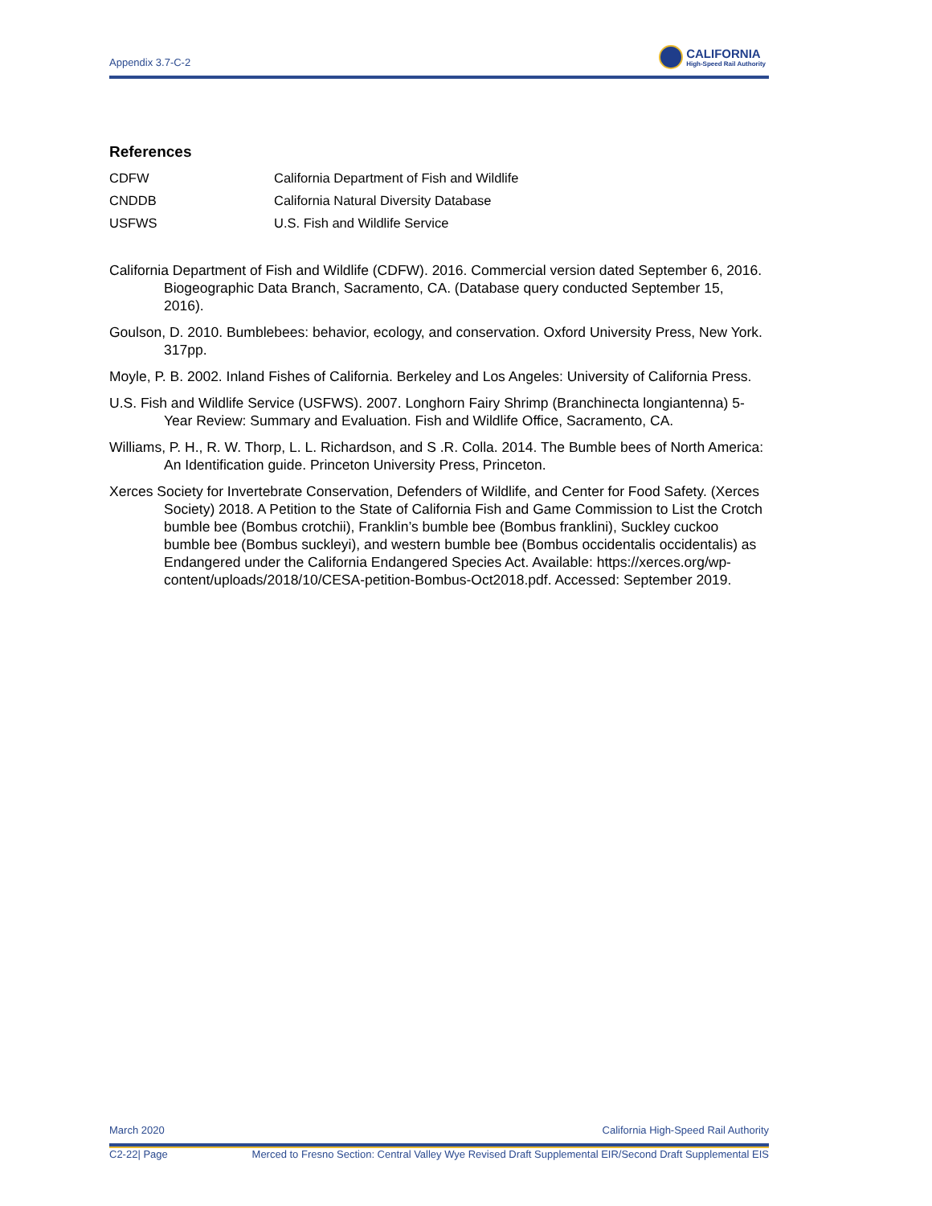Appendix 3.7-C-2
CALIFORNIA
High-Speed Rail Authority
References
CDFW California Department of Fish and Wildlife
CNDDB California Natural Diversity Database
USFWS U.S. Fish and Wildlife Service
California Department of Fish and Wildlife (CDFW). 2016. Commercial version dated September 6, 2016. Biogeographic Data Branch, Sacramento, CA. (Database query conducted September 15, 2016).
Goulson, D. 2010. Bumblebees: behavior, ecology, and conservation. Oxford University Press, New York. 317pp.
Moyle, P. B. 2002. Inland Fishes of California. Berkeley and Los Angeles: University of California Press.
U.S. Fish and Wildlife Service (USFWS). 2007. Longhorn Fairy Shrimp (Branchinecta longiantenna) 5-Year Review: Summary and Evaluation. Fish and Wildlife Office, Sacramento, CA.
Williams, P. H., R. W. Thorp, L. L. Richardson, and S .R. Colla. 2014. The Bumble bees of North America: An Identification guide. Princeton University Press, Princeton.
Xerces Society for Invertebrate Conservation, Defenders of Wildlife, and Center for Food Safety. (Xerces Society) 2018. A Petition to the State of California Fish and Game Commission to List the Crotch bumble bee (Bombus crotchii), Franklin’s bumble bee (Bombus franklini), Suckley cuckoo bumble bee (Bombus suckleyi), and western bumble bee (Bombus occidentalis occidentalis) as Endangered under the California Endangered Species Act. Available: https://xerces.org/wp-content/uploads/2018/10/CESA-petition-Bombus-Oct2018.pdf. Accessed: September 2019.
March 2020 California High-Speed Rail Authority
C2-22| Page Merced to Fresno Section: Central Valley Wye Revised Draft Supplemental EIR/Second Draft Supplemental EIS